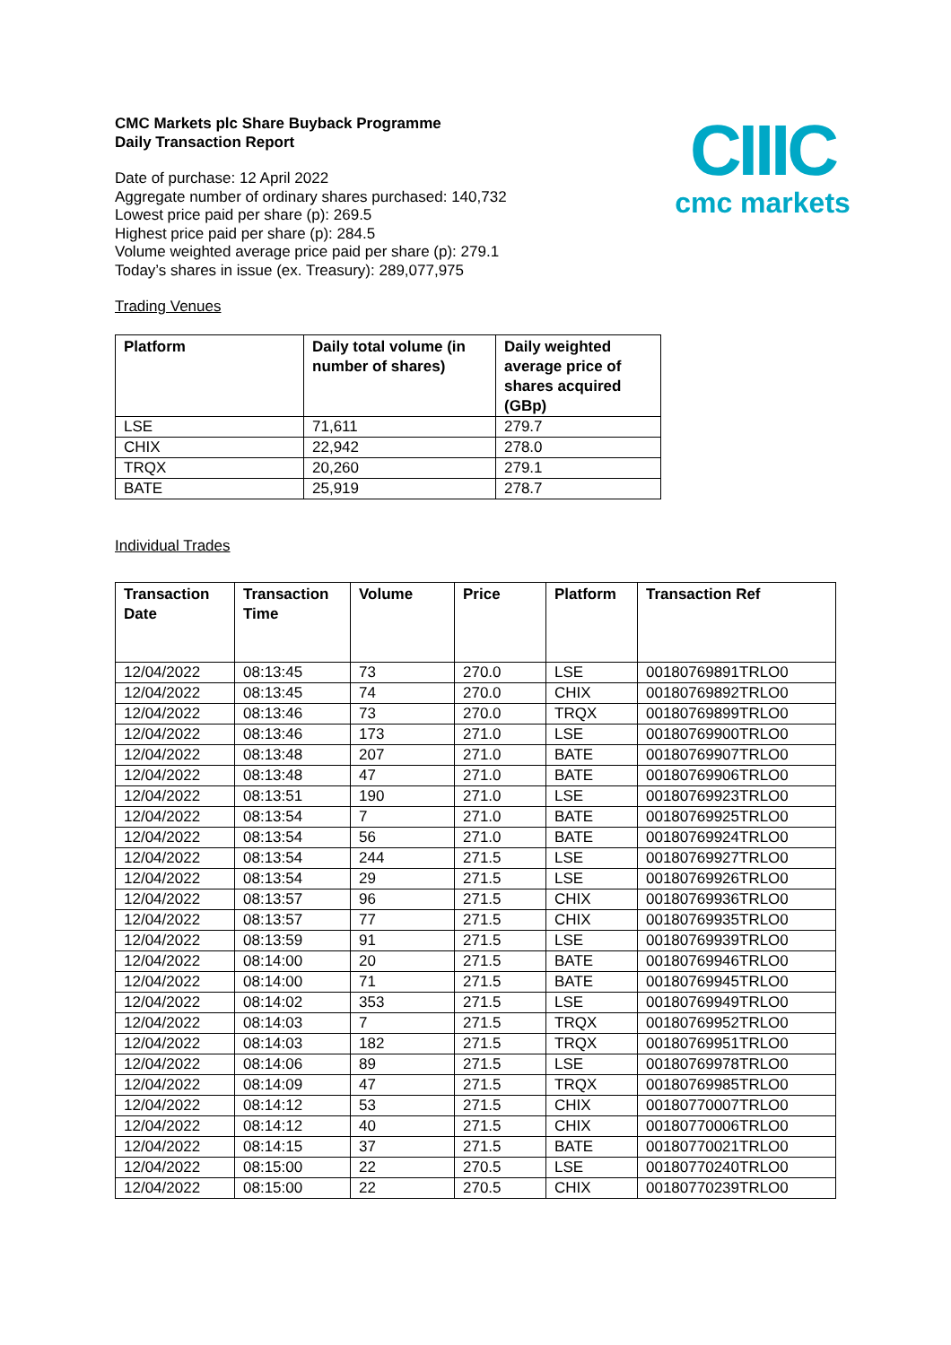CIIIC
cmc markets
CMC Markets plc Share Buyback Programme
Daily Transaction Report
Date of purchase: 12 April 2022
Aggregate number of ordinary shares purchased: 140,732
Lowest price paid per share (p): 269.5
Highest price paid per share (p): 284.5
Volume weighted average price paid per share (p): 279.1
Today’s shares in issue (ex. Treasury): 289,077,975
Trading Venues
| Platform | Daily total volume (in number of shares) | Daily weighted average price of shares acquired (GBp) |
| --- | --- | --- |
| LSE | 71,611 | 279.7 |
| CHIX | 22,942 | 278.0 |
| TRQX | 20,260 | 279.1 |
| BATE | 25,919 | 278.7 |
Individual Trades
| Transaction Date | Transaction Time | Volume | Price | Platform | Transaction Ref |
| --- | --- | --- | --- | --- | --- |
| 12/04/2022 | 08:13:45 | 73 | 270.0 | LSE | 00180769891TRLO0 |
| 12/04/2022 | 08:13:45 | 74 | 270.0 | CHIX | 00180769892TRLO0 |
| 12/04/2022 | 08:13:46 | 73 | 270.0 | TRQX | 00180769899TRLO0 |
| 12/04/2022 | 08:13:46 | 173 | 271.0 | LSE | 00180769900TRLO0 |
| 12/04/2022 | 08:13:48 | 207 | 271.0 | BATE | 00180769907TRLO0 |
| 12/04/2022 | 08:13:48 | 47 | 271.0 | BATE | 00180769906TRLO0 |
| 12/04/2022 | 08:13:51 | 190 | 271.0 | LSE | 00180769923TRLO0 |
| 12/04/2022 | 08:13:54 | 7 | 271.0 | BATE | 00180769925TRLO0 |
| 12/04/2022 | 08:13:54 | 56 | 271.0 | BATE | 00180769924TRLO0 |
| 12/04/2022 | 08:13:54 | 244 | 271.5 | LSE | 00180769927TRLO0 |
| 12/04/2022 | 08:13:54 | 29 | 271.5 | LSE | 00180769926TRLO0 |
| 12/04/2022 | 08:13:57 | 96 | 271.5 | CHIX | 00180769936TRLO0 |
| 12/04/2022 | 08:13:57 | 77 | 271.5 | CHIX | 00180769935TRLO0 |
| 12/04/2022 | 08:13:59 | 91 | 271.5 | LSE | 00180769939TRLO0 |
| 12/04/2022 | 08:14:00 | 20 | 271.5 | BATE | 00180769946TRLO0 |
| 12/04/2022 | 08:14:00 | 71 | 271.5 | BATE | 00180769945TRLO0 |
| 12/04/2022 | 08:14:02 | 353 | 271.5 | LSE | 00180769949TRLO0 |
| 12/04/2022 | 08:14:03 | 7 | 271.5 | TRQX | 00180769952TRLO0 |
| 12/04/2022 | 08:14:03 | 182 | 271.5 | TRQX | 00180769951TRLO0 |
| 12/04/2022 | 08:14:06 | 89 | 271.5 | LSE | 00180769978TRLO0 |
| 12/04/2022 | 08:14:09 | 47 | 271.5 | TRQX | 00180769985TRLO0 |
| 12/04/2022 | 08:14:12 | 53 | 271.5 | CHIX | 00180770007TRLO0 |
| 12/04/2022 | 08:14:12 | 40 | 271.5 | CHIX | 00180770006TRLO0 |
| 12/04/2022 | 08:14:15 | 37 | 271.5 | BATE | 00180770021TRLO0 |
| 12/04/2022 | 08:15:00 | 22 | 270.5 | LSE | 00180770240TRLO0 |
| 12/04/2022 | 08:15:00 | 22 | 270.5 | CHIX | 00180770239TRLO0 |